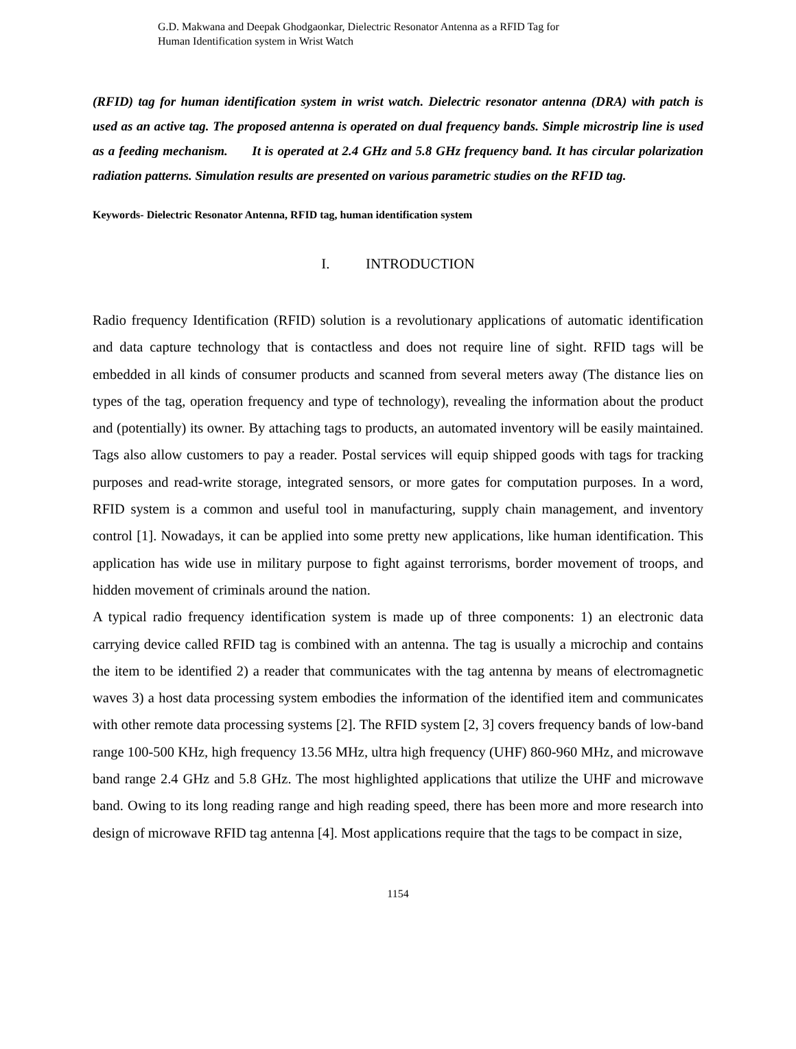G.D. Makwana and Deepak Ghodgaonkar, Dielectric Resonator Antenna as a RFID Tag for
Human Identification system in Wrist Watch
(RFID) tag for human identification system in wrist watch. Dielectric resonator antenna (DRA) with patch is used as an active tag. The proposed antenna is operated on dual frequency bands. Simple microstrip line is used as a feeding mechanism. It is operated at 2.4 GHz and 5.8 GHz frequency band. It has circular polarization radiation patterns. Simulation results are presented on various parametric studies on the RFID tag.
Keywords- Dielectric Resonator Antenna, RFID tag, human identification system
I. INTRODUCTION
Radio frequency Identification (RFID) solution is a revolutionary applications of automatic identification and data capture technology that is contactless and does not require line of sight. RFID tags will be embedded in all kinds of consumer products and scanned from several meters away (The distance lies on types of the tag, operation frequency and type of technology), revealing the information about the product and (potentially) its owner. By attaching tags to products, an automated inventory will be easily maintained. Tags also allow customers to pay a reader. Postal services will equip shipped goods with tags for tracking purposes and read-write storage, integrated sensors, or more gates for computation purposes. In a word, RFID system is a common and useful tool in manufacturing, supply chain management, and inventory control [1]. Nowadays, it can be applied into some pretty new applications, like human identification. This application has wide use in military purpose to fight against terrorisms, border movement of troops, and hidden movement of criminals around the nation.
A typical radio frequency identification system is made up of three components: 1) an electronic data carrying device called RFID tag is combined with an antenna. The tag is usually a microchip and contains the item to be identified 2) a reader that communicates with the tag antenna by means of electromagnetic waves 3) a host data processing system embodies the information of the identified item and communicates with other remote data processing systems [2]. The RFID system [2, 3] covers frequency bands of low-band range 100-500 KHz, high frequency 13.56 MHz, ultra high frequency (UHF) 860-960 MHz, and microwave band range 2.4 GHz and 5.8 GHz. The most highlighted applications that utilize the UHF and microwave band. Owing to its long reading range and high reading speed, there has been more and more research into design of microwave RFID tag antenna [4]. Most applications require that the tags to be compact in size,
1154